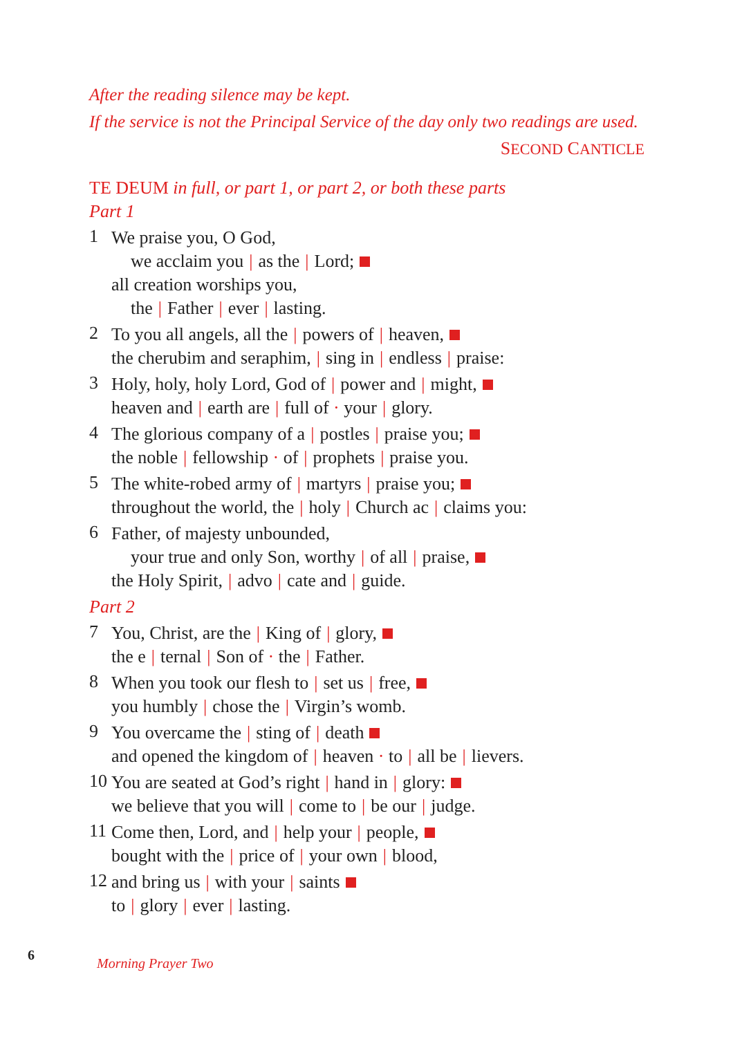After the reading silence may be kept.
If the service is not the Principal Service of the day only two readings are used.
SECOND CANTICLE
TE DEUM in full, or part 1, or part 2, or both these parts
Part 1
1
We praise you, O God,
we acclaim you | as the | Lord;
all creation worships you,
the | Father | ever | lasting.
2
To you all angels, all the | powers of | heaven,
the cherubim and seraphim, | sing in | endless | praise:
3
Holy, holy, holy Lord, God of | power and | might,
heaven and | earth are | full of · your | glory.
4
The glorious company of a | postles | praise you;
the noble | fellowship · of | prophets | praise you.
5
The white-robed army of | martyrs | praise you;
throughout the world, the | holy | Church ac | claims you:
6
Father, of majesty unbounded,
your true and only Son, worthy | of all | praise,
the Holy Spirit, | advo | cate and | guide.
Part 2
7
You, Christ, are the | King of | glory,
the e | ternal | Son of · the | Father.
8
When you took our flesh to | set us | free,
you humbly | chose the | Virgin’s womb.
9
You overcame the | sting of | death
and opened the kingdom of | heaven · to | all be | lievers.
10
You are seated at God’s right | hand in | glory:
we believe that you will | come to | be our | judge.
11
Come then, Lord, and | help your | people,
bought with the | price of | your own | blood,
12
and bring us | with your | saints
to | glory | ever | lasting.
6 Morning Prayer Two